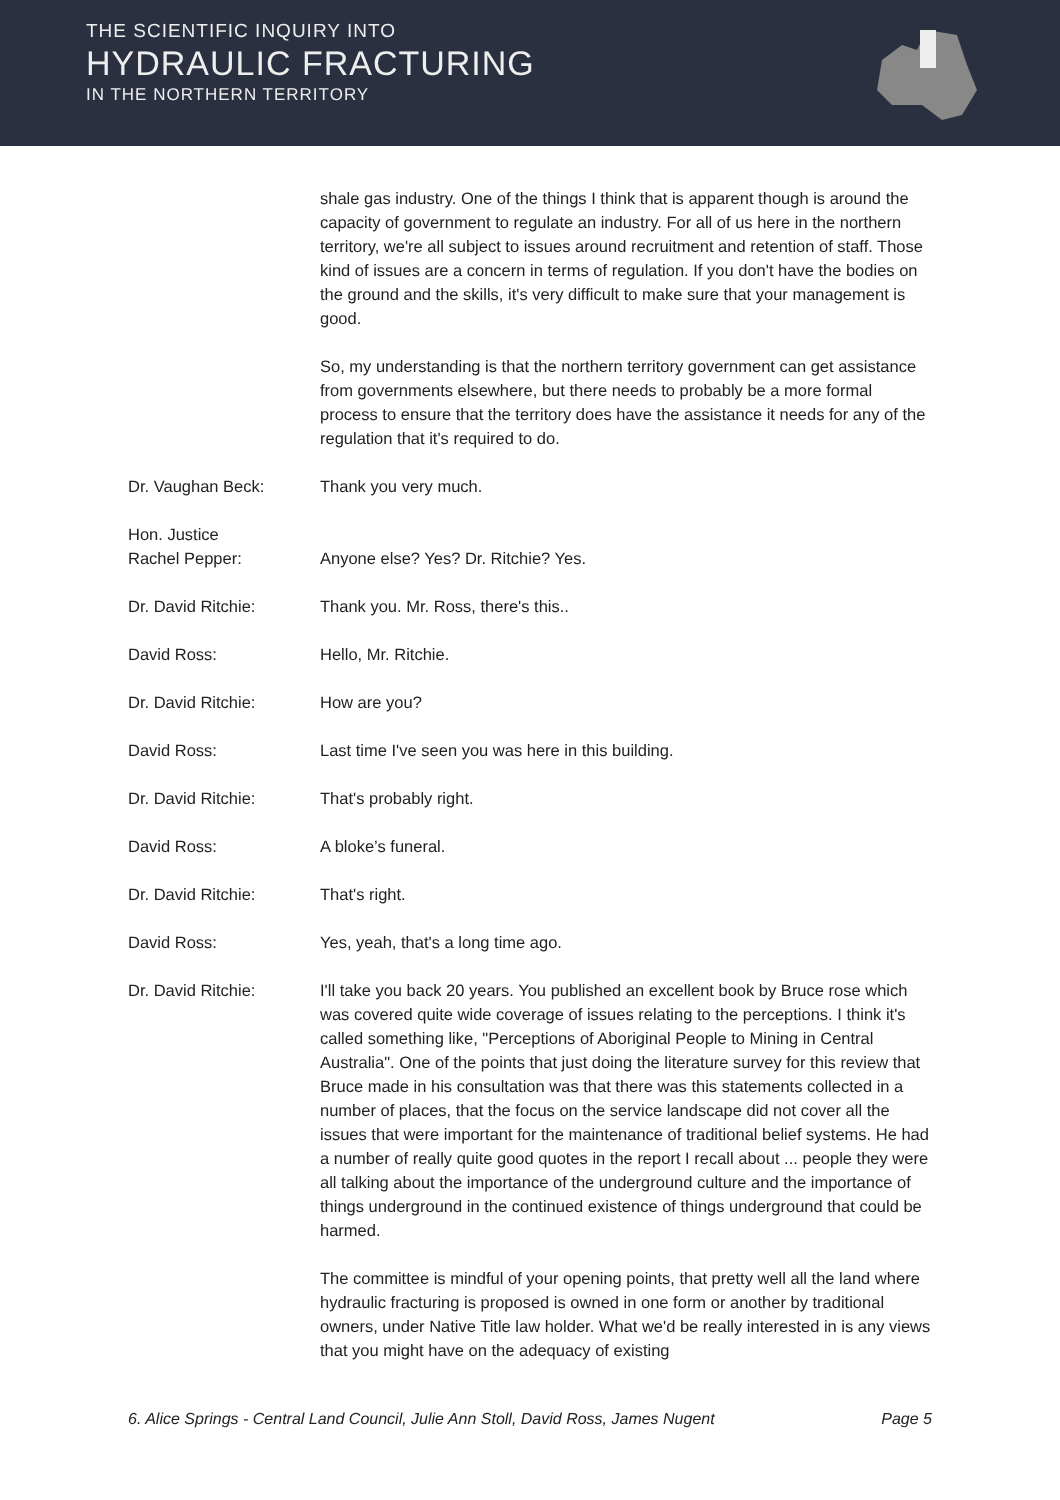THE SCIENTIFIC INQUIRY INTO
HYDRAULIC FRACTURING
IN THE NORTHERN TERRITORY
shale gas industry. One of the things I think that is apparent though is around the capacity of government to regulate an industry. For all of us here in the northern territory, we're all subject to issues around recruitment and retention of staff. Those kind of issues are a concern in terms of regulation. If you don't have the bodies on the ground and the skills, it's very difficult to make sure that your management is good.
So, my understanding is that the northern territory government can get assistance from governments elsewhere, but there needs to probably be a more formal process to ensure that the territory does have the assistance it needs for any of the regulation that it's required to do.
Dr. Vaughan Beck: Thank you very much.
Hon. Justice
Rachel Pepper:
Anyone else? Yes? Dr. Ritchie? Yes.
Dr. David Ritchie: Thank you. Mr. Ross, there's this..
David Ross: Hello, Mr. Ritchie.
Dr. David Ritchie: How are you?
David Ross: Last time I've seen you was here in this building.
Dr. David Ritchie: That's probably right.
David Ross: A bloke’s funeral.
Dr. David Ritchie: That's right.
David Ross: Yes, yeah, that's a long time ago.
Dr. David Ritchie: I'll take you back 20 years. You published an excellent book by Bruce rose which was covered quite wide coverage of issues relating to the perceptions. I think it's called something like, "Perceptions of Aboriginal People to Mining in Central Australia". One of the points that just doing the literature survey for this review that Bruce made in his consultation was that there was this statements collected in a number of places, that the focus on the service landscape did not cover all the issues that were important for the maintenance of traditional belief systems. He had a number of really quite good quotes in the report I recall about ... people they were all talking about the importance of the underground culture and the importance of things underground in the continued existence of things underground that could be harmed.
The committee is mindful of your opening points, that pretty well all the land where hydraulic fracturing is proposed is owned in one form or another by traditional owners, under Native Title law holder. What we'd be really interested in is any views that you might have on the adequacy of existing
6. Alice Springs - Central Land Council, Julie Ann Stoll, David Ross, James Nugent Page 5